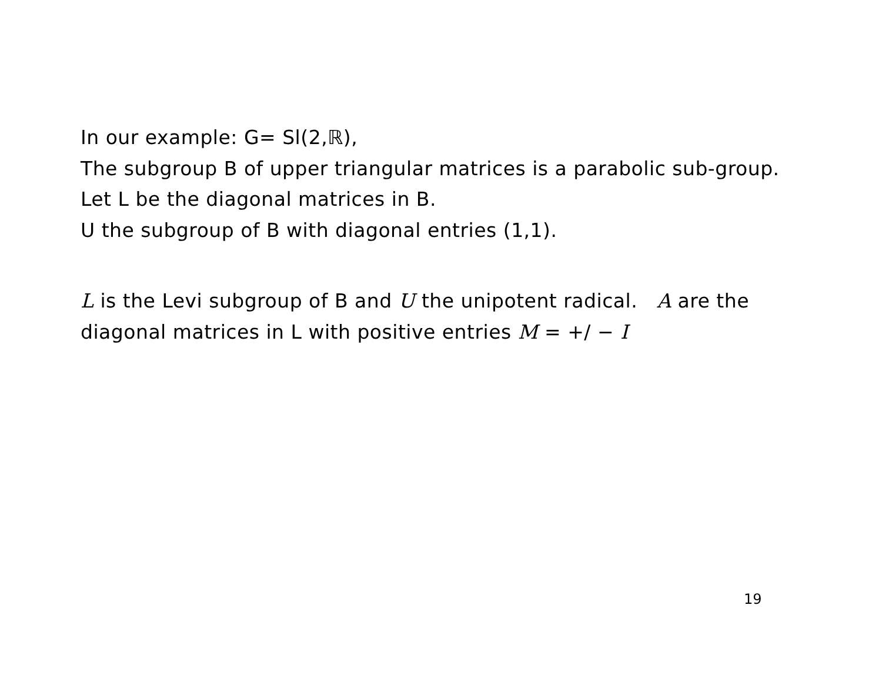In our example: G= Sl(2,ℝ),
The subgroup B of upper triangular matrices is a parabolic sub-group.
Let L be the diagonal matrices in B.
U the subgroup of B with diagonal entries (1,1).
L is the Levi subgroup of B and U the unipotent radical. A are the diagonal matrices in L with positive entries M = +/ − I
19